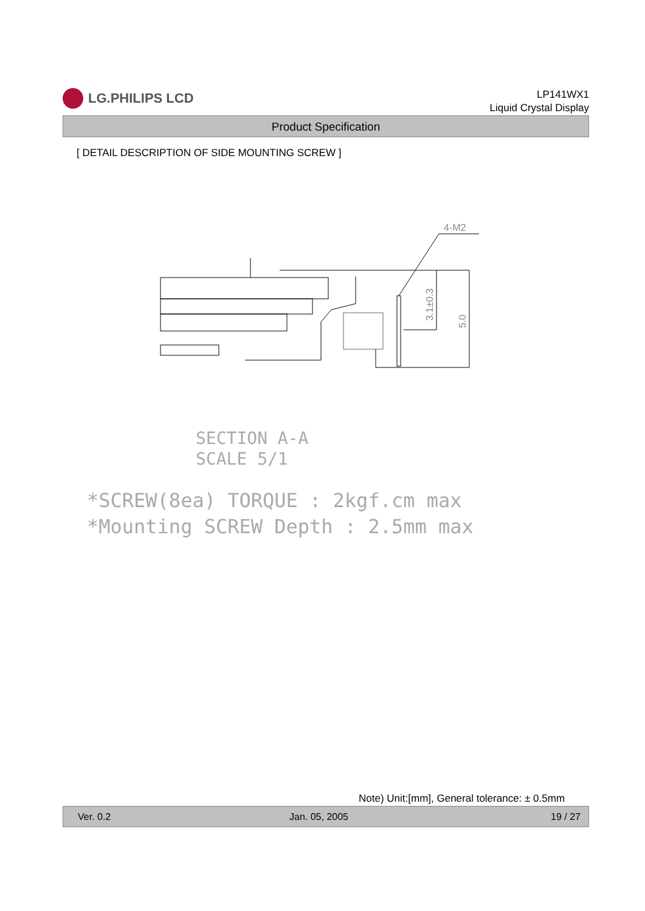LG.PHILIPS LCD
LP141WX1
Liquid Crystal Display
Product Specification
[ DETAIL DESCRIPTION OF SIDE MOUNTING SCREW ]
4-M2
3.1±0.3
5.0
SECTION A-A
SCALE 5/1
*SCREW(8ea) TORQUE : 2kgf.cm max
*Mounting SCREW Depth : 2.5mm max
Note) Unit:[mm], General tolerance: ± 0.5mm
Ver. 0.2 Jan. 05, 2005 19 / 27